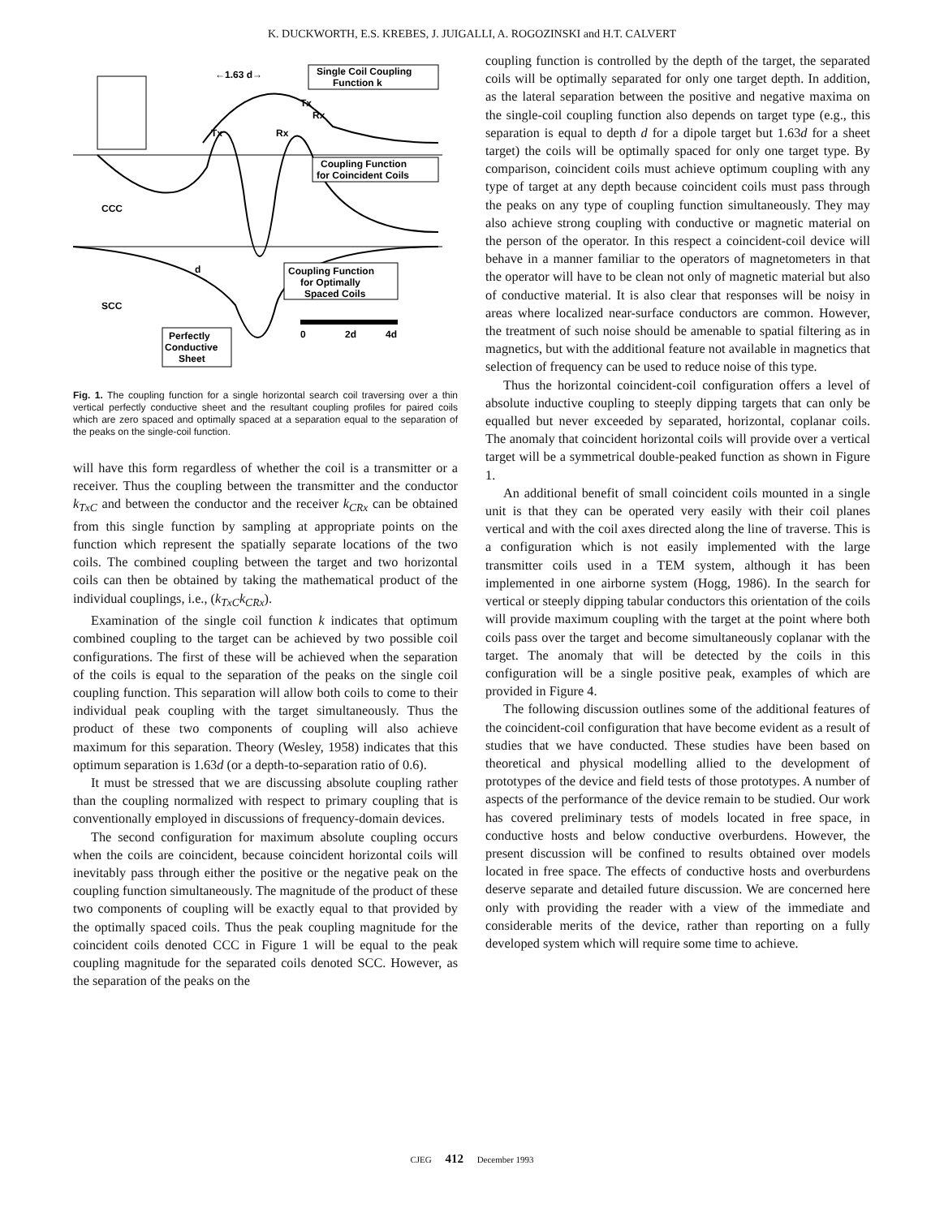K. DUCKWORTH, E.S. KREBES, J. JUIGALLI, A. ROGOZINSKI and H.T. CALVERT
←1.63 d→
Single Coil Coupling
Function k
Tx
Rx
Tx
Rx
Coupling Function
for Coincident Coils
CCC
d
Coupling Function
for Optimally
Spaced Coils
SCC
0
2d
4d
Perfectly
Conductive
Sheet
Fig. 1. The coupling function for a single horizontal search coil traversing over a thin vertical perfectly conductive sheet and the resultant coupling profiles for paired coils which are zero spaced and optimally spaced at a separation equal to the separation of the peaks on the single-coil function.
will have this form regardless of whether the coil is a transmitter or a receiver. Thus the coupling between the transmitter and the conductor k<sub>TxC</sub> and between the conductor and the receiver k<sub>CRx</sub> can be obtained from this single function by sampling at appropriate points on the function which represent the spatially separate locations of the two coils. The combined coupling between the target and two horizontal coils can then be obtained by taking the mathematical product of the individual couplings, i.e., (k<sub>TxC</sub>k<sub>CRx</sub>).
Examination of the single coil function k indicates that optimum combined coupling to the target can be achieved by two possible coil configurations. The first of these will be achieved when the separation of the coils is equal to the separation of the peaks on the single coil coupling function. This separation will allow both coils to come to their individual peak coupling with the target simultaneously. Thus the product of these two components of coupling will also achieve maximum for this separation. Theory (Wesley, 1958) indicates that this optimum separation is 1.63d (or a depth-to-separation ratio of 0.6).
It must be stressed that we are discussing absolute coupling rather than the coupling normalized with respect to primary coupling that is conventionally employed in discussions of frequency-domain devices.
The second configuration for maximum absolute coupling occurs when the coils are coincident, because coincident horizontal coils will inevitably pass through either the positive or the negative peak on the coupling function simultaneously. The magnitude of the product of these two components of coupling will be exactly equal to that provided by the optimally spaced coils. Thus the peak coupling magnitude for the coincident coils denoted CCC in Figure 1 will be equal to the peak coupling magnitude for the separated coils denoted SCC. However, as the separation of the peaks on the
coupling function is controlled by the depth of the target, the separated coils will be optimally separated for only one target depth. In addition, as the lateral separation between the positive and negative maxima on the single-coil coupling function also depends on target type (e.g., this separation is equal to depth d for a dipole target but 1.63d for a sheet target) the coils will be optimally spaced for only one target type. By comparison, coincident coils must achieve optimum coupling with any type of target at any depth because coincident coils must pass through the peaks on any type of coupling function simultaneously. They may also achieve strong coupling with conductive or magnetic material on the person of the operator. In this respect a coincident-coil device will behave in a manner familiar to the operators of magnetometers in that the operator will have to be clean not only of magnetic material but also of conductive material. It is also clear that responses will be noisy in areas where localized near-surface conductors are common. However, the treatment of such noise should be amenable to spatial filtering as in magnetics, but with the additional feature not available in magnetics that selection of frequency can be used to reduce noise of this type.
Thus the horizontal coincident-coil configuration offers a level of absolute inductive coupling to steeply dipping targets that can only be equalled but never exceeded by separated, horizontal, coplanar coils. The anomaly that coincident horizontal coils will provide over a vertical target will be a symmetrical double-peaked function as shown in Figure 1.
An additional benefit of small coincident coils mounted in a single unit is that they can be operated very easily with their coil planes vertical and with the coil axes directed along the line of traverse. This is a configuration which is not easily implemented with the large transmitter coils used in a TEM system, although it has been implemented in one airborne system (Hogg, 1986). In the search for vertical or steeply dipping tabular conductors this orientation of the coils will provide maximum coupling with the target at the point where both coils pass over the target and become simultaneously coplanar with the target. The anomaly that will be detected by the coils in this configuration will be a single positive peak, examples of which are provided in Figure 4.
The following discussion outlines some of the additional features of the coincident-coil configuration that have become evident as a result of studies that we have conducted. These studies have been based on theoretical and physical modelling allied to the development of prototypes of the device and field tests of those prototypes. A number of aspects of the performance of the device remain to be studied. Our work has covered preliminary tests of models located in free space, in conductive hosts and below conductive overburdens. However, the present discussion will be confined to results obtained over models located in free space. The effects of conductive hosts and overburdens deserve separate and detailed future discussion. We are concerned here only with providing the reader with a view of the immediate and considerable merits of the device, rather than reporting on a fully developed system which will require some time to achieve.
CJEG 412 December 1993